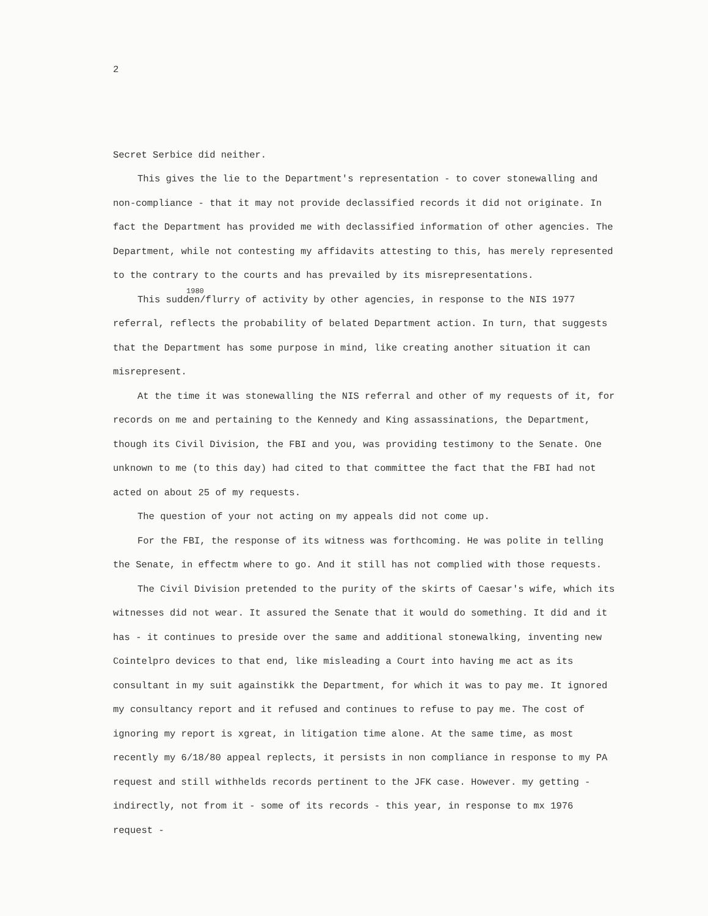2
Secret Serbice did neither.
This gives the lie to the Department's representation - to cover stonewalling and non-compliance - that it may not provide declassified records it did not originate. In fact the Department has provided me with declassified information of other agencies. The Department, while not contesting my affidavits attesting to this, has merely represented to the contrary to the courts and has prevailed by its misrepresentations.
1980
This sudden/flurry of activity by other agencies, in response to the NIS 1977 referral, reflects the probability of belated Department action. In turn, that suggests that the Department has some purpose in mind, like creating another situation it can misrepresent.
At the time it was stonewalling the NIS referral and other of my requests of it, for records on me and pertaining to the Kennedy and King assassinations, the Department, though its Civil Division, the FBI and you, was providing testimony to the Senate. One unknown to me (to this day) had cited to that committee the fact that the FBI had not acted on about 25 of my requests.
The question of your not acting on my appeals did not come up.
For the FBI, the response of its witness was forthcoming. He was polite in telling the Senate, in effectm where to go. And it still has not complied with those requests.
The Civil Division pretended to the purity of the skirts of Caesar's wife, which its witnesses did not wear. It assured the Senate that it would do something. It did and it has - it continues to preside over the same and additional stonewalking, inventing new Cointelpro devices to that end, like misleading a Court into having me act as its consultant in my suit againstikk the Department, for which it was to pay me. It ignored my consultancy report and it refused and continues to refuse to pay me. The cost of ignoring my report is xgreat, in litigation time alone. At the same time, as most recently my 6/18/80 appeal replects, it persists in non compliance in response to my PA request and still withhelds records pertinent to the JFK case. However. my getting - indirectly, not from it - some of its records - this year, in response to mx 1976 request -